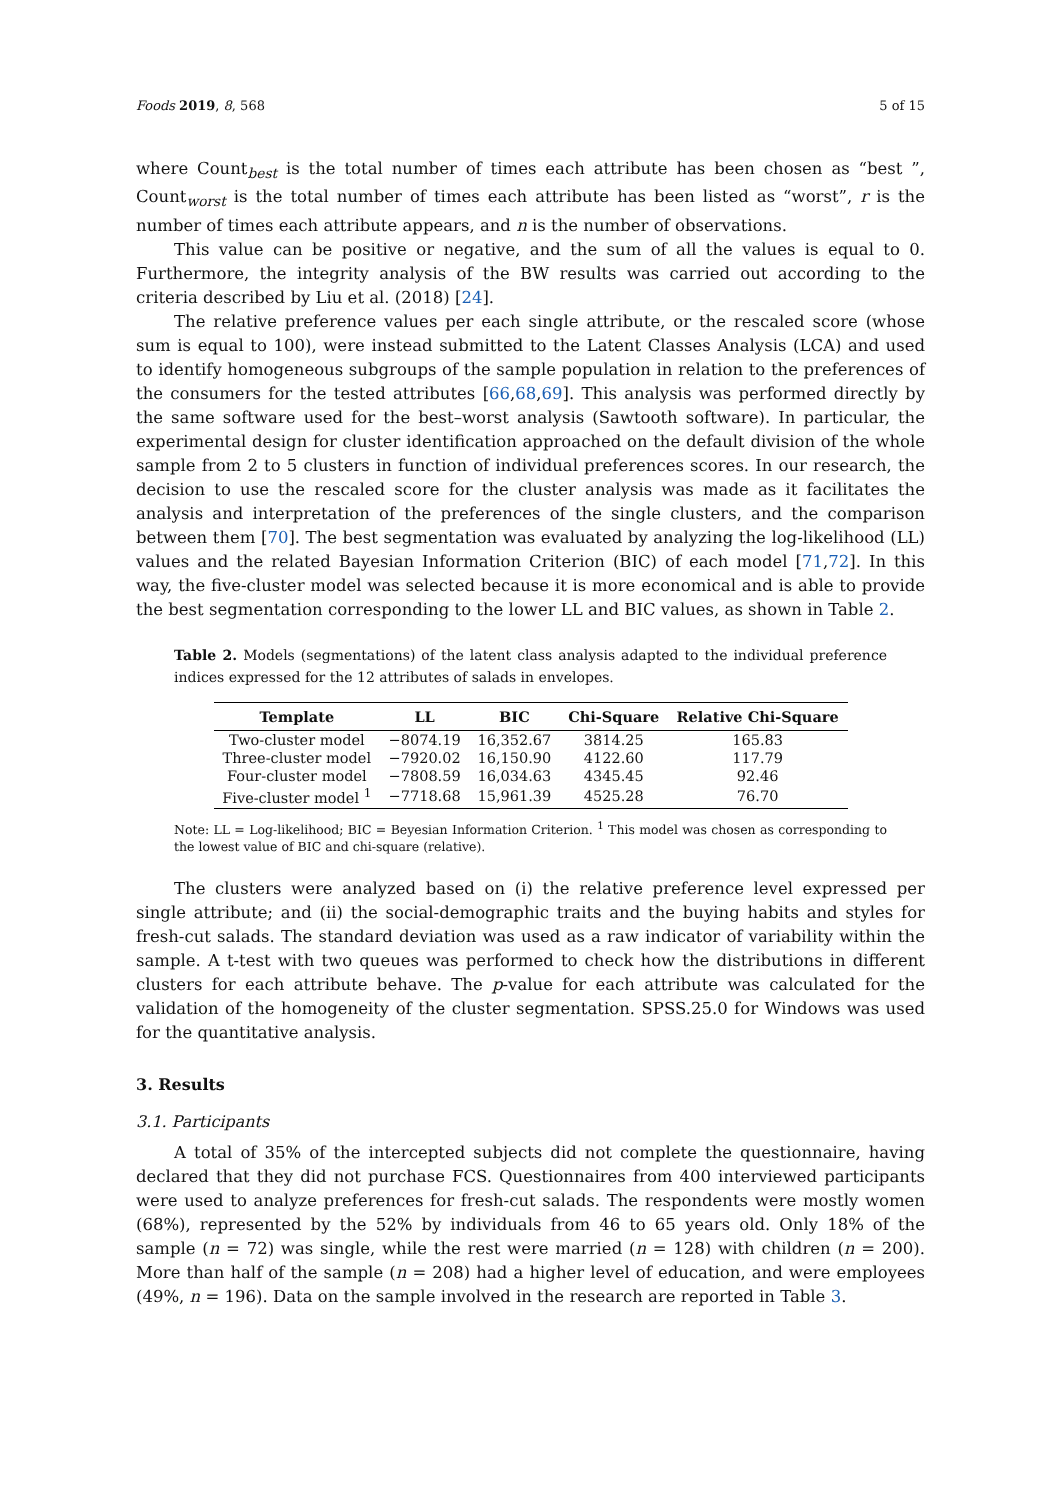Foods 2019, 8, 568 5 of 15
where Count<sub>best</sub> is the total number of times each attribute has been chosen as “best ”, Count<sub>worst</sub> is the total number of times each attribute has been listed as “worst”, r is the number of times each attribute appears, and n is the number of observations.
This value can be positive or negative, and the sum of all the values is equal to 0. Furthermore, the integrity analysis of the BW results was carried out according to the criteria described by Liu et al. (2018) [24].
The relative preference values per each single attribute, or the rescaled score (whose sum is equal to 100), were instead submitted to the Latent Classes Analysis (LCA) and used to identify homogeneous subgroups of the sample population in relation to the preferences of the consumers for the tested attributes [66,68,69]. This analysis was performed directly by the same software used for the best–worst analysis (Sawtooth software). In particular, the experimental design for cluster identification approached on the default division of the whole sample from 2 to 5 clusters in function of individual preferences scores. In our research, the decision to use the rescaled score for the cluster analysis was made as it facilitates the analysis and interpretation of the preferences of the single clusters, and the comparison between them [70]. The best segmentation was evaluated by analyzing the log-likelihood (LL) values and the related Bayesian Information Criterion (BIC) of each model [71,72]. In this way, the five-cluster model was selected because it is more economical and is able to provide the best segmentation corresponding to the lower LL and BIC values, as shown in Table 2.
Table 2. Models (segmentations) of the latent class analysis adapted to the individual preference indices expressed for the 12 attributes of salads in envelopes.
| Template | LL | BIC | Chi-Square | Relative Chi-Square |
| --- | --- | --- | --- | --- |
| Two-cluster model | −8074.19 | 16,352.67 | 3814.25 | 165.83 |
| Three-cluster model | −7920.02 | 16,150.90 | 4122.60 | 117.79 |
| Four-cluster model | −7808.59 | 16,034.63 | 4345.45 | 92.46 |
| Five-cluster model <sup>1</sup> | −7718.68 | 15,961.39 | 4525.28 | 76.70 |
Note: LL = Log-likelihood; BIC = Beyesian Information Criterion. <sup>1</sup> This model was chosen as corresponding to the lowest value of BIC and chi-square (relative).
The clusters were analyzed based on (i) the relative preference level expressed per single attribute; and (ii) the social-demographic traits and the buying habits and styles for fresh-cut salads. The standard deviation was used as a raw indicator of variability within the sample. A t-test with two queues was performed to check how the distributions in different clusters for each attribute behave. The p-value for each attribute was calculated for the validation of the homogeneity of the cluster segmentation. SPSS.25.0 for Windows was used for the quantitative analysis.
3. Results
3.1. Participants
A total of 35% of the intercepted subjects did not complete the questionnaire, having declared that they did not purchase FCS. Questionnaires from 400 interviewed participants were used to analyze preferences for fresh-cut salads. The respondents were mostly women (68%), represented by the 52% by individuals from 46 to 65 years old. Only 18% of the sample (n = 72) was single, while the rest were married (n = 128) with children (n = 200). More than half of the sample (n = 208) had a higher level of education, and were employees (49%, n = 196). Data on the sample involved in the research are reported in Table 3.